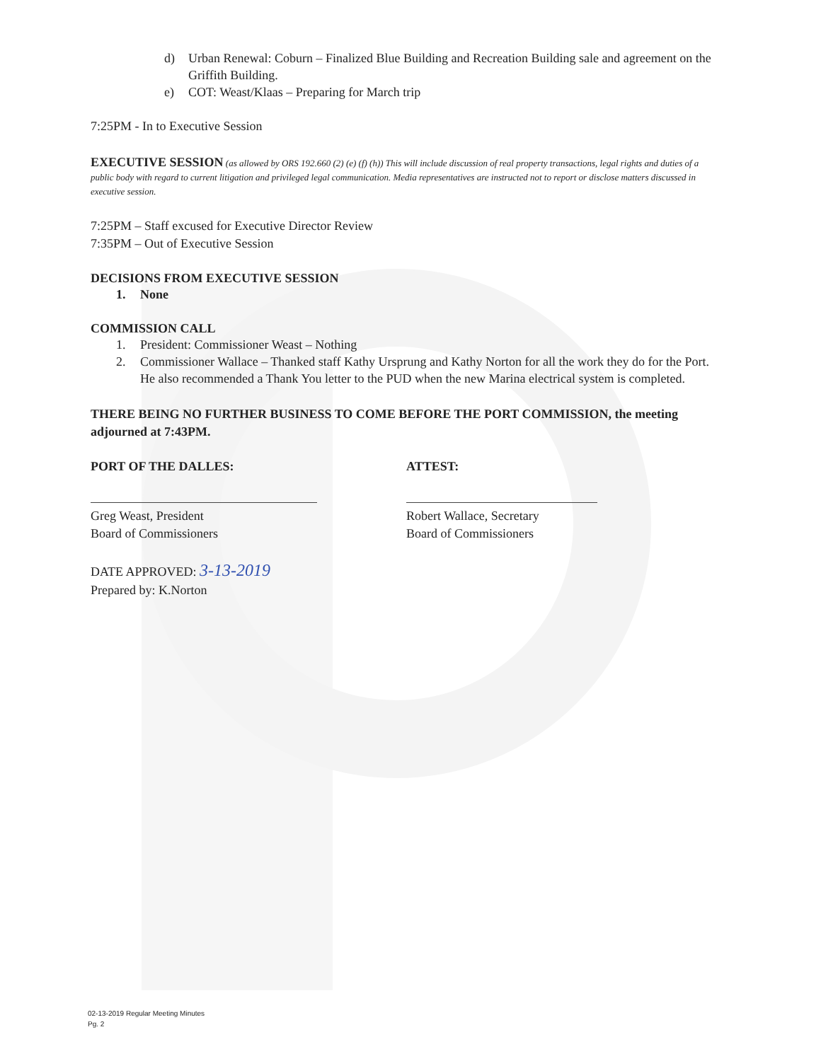d) Urban Renewal: Coburn – Finalized Blue Building and Recreation Building sale and agreement on the Griffith Building.
e) COT: Weast/Klaas – Preparing for March trip
7:25PM - In to Executive Session
EXECUTIVE SESSION (as allowed by ORS 192.660 (2) (e) (f) (h)) This will include discussion of real property transactions, legal rights and duties of a public body with regard to current litigation and privileged legal communication. Media representatives are instructed not to report or disclose matters discussed in executive session.
7:25PM – Staff excused for Executive Director Review
7:35PM – Out of Executive Session
DECISIONS FROM EXECUTIVE SESSION
1. None
COMMISSION CALL
1. President: Commissioner Weast – Nothing
2. Commissioner Wallace – Thanked staff Kathy Ursprung and Kathy Norton for all the work they do for the Port. He also recommended a Thank You letter to the PUD when the new Marina electrical system is completed.
THERE BEING NO FURTHER BUSINESS TO COME BEFORE THE PORT COMMISSION, the meeting adjourned at 7:43PM.
PORT OF THE DALLES:
Greg Weast, President
Board of Commissioners
ATTEST:
Robert Wallace, Secretary
Board of Commissioners
DATE APPROVED: 3-13-2019
Prepared by: K.Norton
02-13-2019 Regular Meeting Minutes
Pg. 2